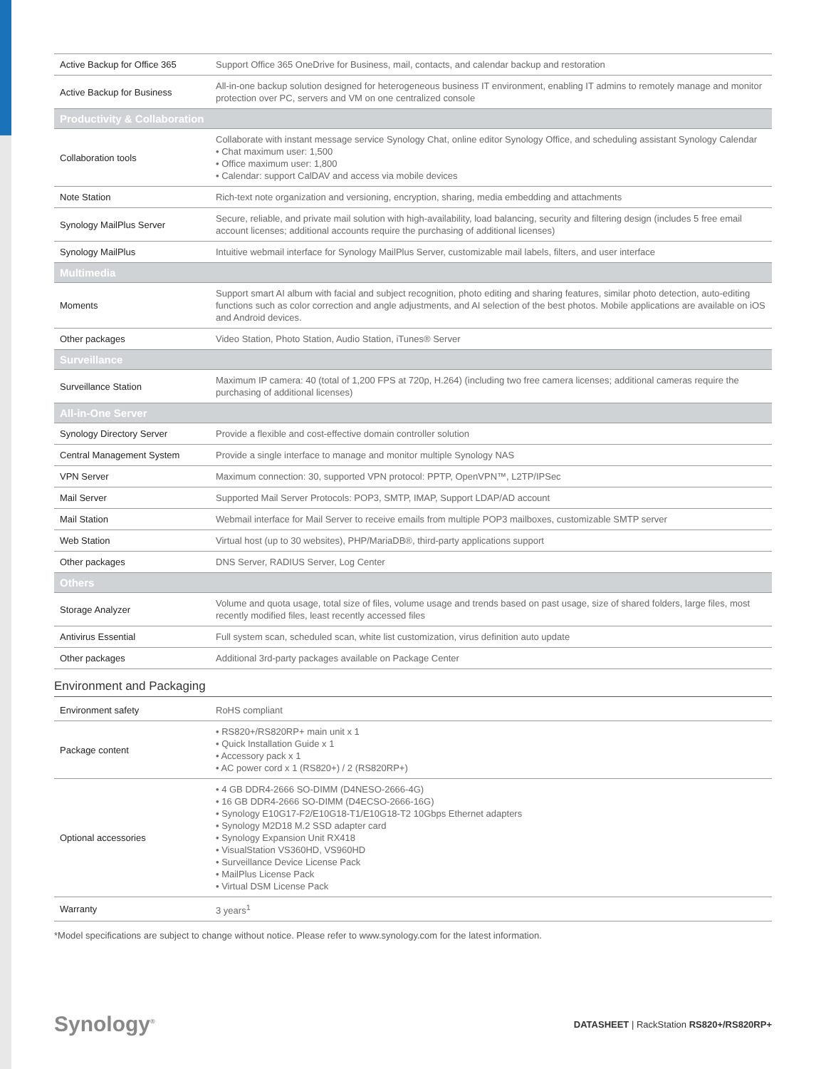| Active Backup for Office 365 | Support Office 365 OneDrive for Business, mail, contacts, and calendar backup and restoration |
| Active Backup for Business | All-in-one backup solution designed for heterogeneous business IT environment, enabling IT admins to remotely manage and monitor protection over PC, servers and VM on one centralized console |
| Productivity & Collaboration | |
| Collaboration tools | Collaborate with instant message service Synology Chat, online editor Synology Office, and scheduling assistant Synology Calendar • Chat maximum user: 1,500 • Office maximum user: 1,800 • Calendar: support CalDAV and access via mobile devices |
| Note Station | Rich-text note organization and versioning, encryption, sharing, media embedding and attachments |
| Synology MailPlus Server | Secure, reliable, and private mail solution with high-availability, load balancing, security and filtering design (includes 5 free email account licenses; additional accounts require the purchasing of additional licenses) |
| Synology MailPlus | Intuitive webmail interface for Synology MailPlus Server, customizable mail labels, filters, and user interface |
| Multimedia | |
| Moments | Support smart AI album with facial and subject recognition, photo editing and sharing features, similar photo detection, auto-editing functions such as color correction and angle adjustments, and AI selection of the best photos. Mobile applications are available on iOS and Android devices. |
| Other packages | Video Station, Photo Station, Audio Station, iTunes® Server |
| Surveillance | |
| Surveillance Station | Maximum IP camera: 40 (total of 1,200 FPS at 720p, H.264) (including two free camera licenses; additional cameras require the purchasing of additional licenses) |
| All-in-One Server | |
| Synology Directory Server | Provide a flexible and cost-effective domain controller solution |
| Central Management System | Provide a single interface to manage and monitor multiple Synology NAS |
| VPN Server | Maximum connection: 30, supported VPN protocol: PPTP, OpenVPN™, L2TP/IPSec |
| Mail Server | Supported Mail Server Protocols: POP3, SMTP, IMAP, Support LDAP/AD account |
| Mail Station | Webmail interface for Mail Server to receive emails from multiple POP3 mailboxes, customizable SMTP server |
| Web Station | Virtual host (up to 30 websites), PHP/MariaDB®, third-party applications support |
| Other packages | DNS Server, RADIUS Server, Log Center |
| Others | |
| Storage Analyzer | Volume and quota usage, total size of files, volume usage and trends based on past usage, size of shared folders, large files, most recently modified files, least recently accessed files |
| Antivirus Essential | Full system scan, scheduled scan, white list customization, virus definition auto update |
| Other packages | Additional 3rd-party packages available on Package Center |
Environment and Packaging
| Environment safety | RoHS compliant |
| Package content | • RS820+/RS820RP+ main unit x 1 • Quick Installation Guide x 1 • Accessory pack x 1 • AC power cord x 1 (RS820+) / 2 (RS820RP+) |
| Optional accessories | • 4 GB DDR4-2666 SO-DIMM (D4NESO-2666-4G) • 16 GB DDR4-2666 SO-DIMM (D4ECSO-2666-16G) • Synology E10G17-F2/E10G18-T1/E10G18-T2 10Gbps Ethernet adapters • Synology M2D18 M.2 SSD adapter card • Synology Expansion Unit RX418 • VisualStation VS360HD, VS960HD • Surveillance Device License Pack • MailPlus License Pack • Virtual DSM License Pack |
| Warranty | 3 years<sup>1</sup> |
*Model specifications are subject to change without notice. Please refer to www.synology.com for the latest information.
Synology<sup>®</sup> DATASHEET | RackStation RS820+/RS820RP+